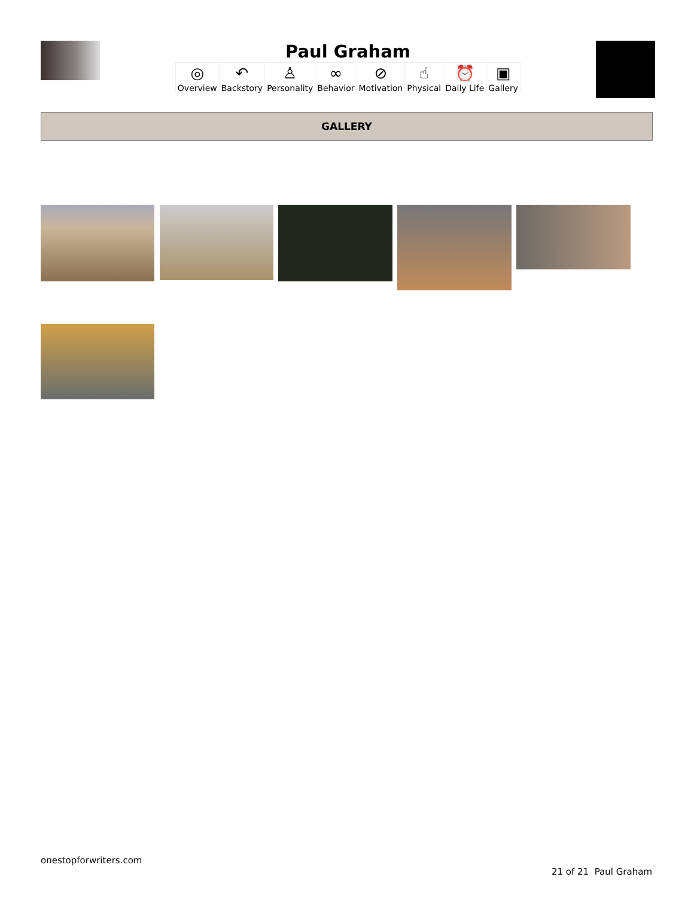Paul Graham
| ◎ Overview | ↶ Backstory | ♙ Personality | ∞ Behavior | ⊘ Motivation | ☝ Physical | ⏰ Daily Life | ▣ Gallery |
GALLERY
onestopforwriters.com
21 of 21 Paul Graham